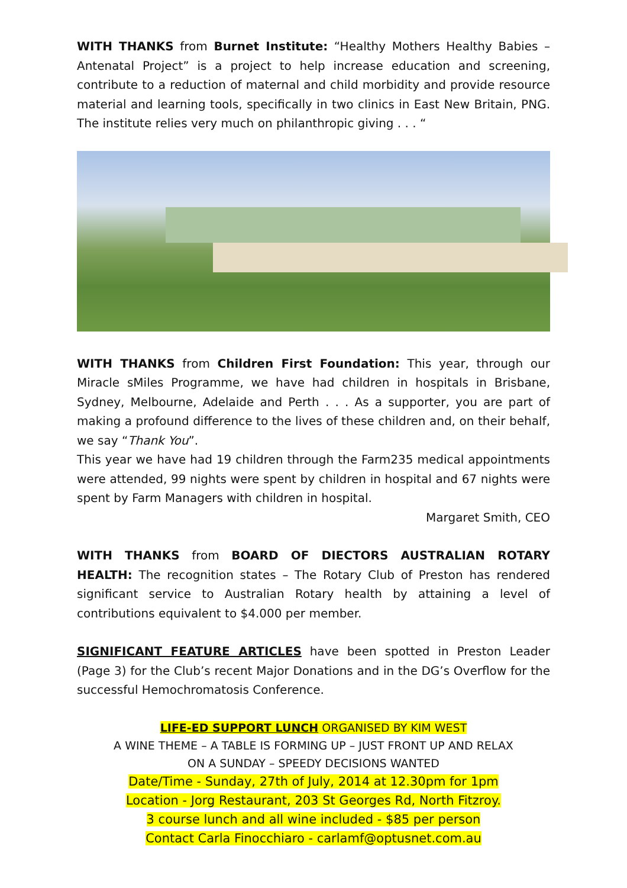WITH THANKS from Burnet Institute: “Healthy Mothers Healthy Babies – Antenatal Project” is a project to help increase education and screening, contribute to a reduction of maternal and child morbidity and provide resource material and learning tools, specifically in two clinics in East New Britain, PNG. The institute relies very much on philanthropic giving . . . “
WITH THANKS from Children First Foundation: This year, through our Miracle sMiles Programme, we have had children in hospitals in Brisbane, Sydney, Melbourne, Adelaide and Perth . . . As a supporter, you are part of making a profound difference to the lives of these children and, on their behalf, we say “Thank You”.
This year we have had 19 children through the Farm235 medical appointments were attended, 99 nights were spent by children in hospital and 67 nights were spent by Farm Managers with children in hospital.
Margaret Smith, CEO
WITH THANKS from BOARD OF DIECTORS AUSTRALIAN ROTARY HEALTH: The recognition states – The Rotary Club of Preston has rendered significant service to Australian Rotary health by attaining a level of contributions equivalent to $4.000 per member.
SIGNIFICANT FEATURE ARTICLES have been spotted in Preston Leader (Page 3) for the Club’s recent Major Donations and in the DG’s Overflow for the successful Hemochromatosis Conference.
LIFE-ED SUPPORT LUNCH ORGANISED BY KIM WEST
A WINE THEME – A TABLE IS FORMING UP – JUST FRONT UP AND RELAX
ON A SUNDAY – SPEEDY DECISIONS WANTED
Date/Time - Sunday, 27th of July, 2014 at 12.30pm for 1pm
Location - Jorg Restaurant, 203 St Georges Rd, North Fitzroy.
3 course lunch and all wine included - $85 per person
Contact Carla Finocchiaro - carlamf@optusnet.com.au